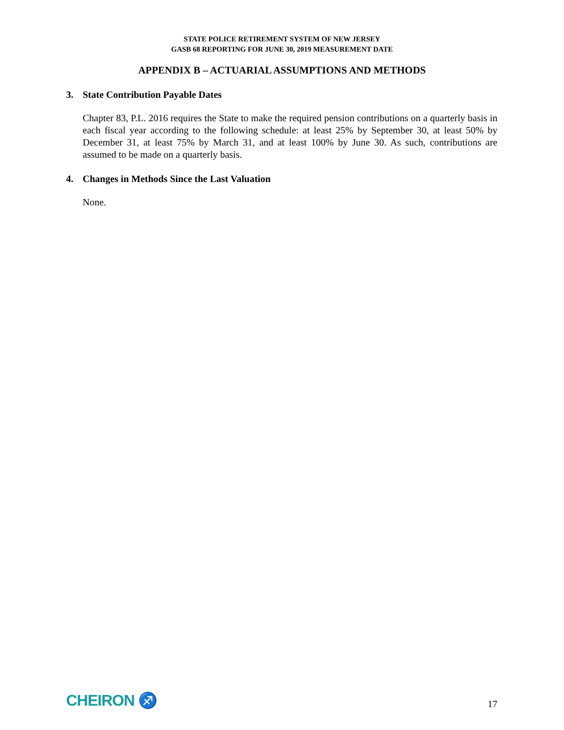STATE POLICE RETIREMENT SYSTEM OF NEW JERSEY
GASB 68 REPORTING FOR JUNE 30, 2019 MEASUREMENT DATE
APPENDIX B – ACTUARIAL ASSUMPTIONS AND METHODS
3. State Contribution Payable Dates
Chapter 83, P.L. 2016 requires the State to make the required pension contributions on a quarterly basis in each fiscal year according to the following schedule: at least 25% by September 30, at least 50% by December 31, at least 75% by March 31, and at least 100% by June 30. As such, contributions are assumed to be made on a quarterly basis.
4. Changes in Methods Since the Last Valuation
None.
CHEIRON ♐
17